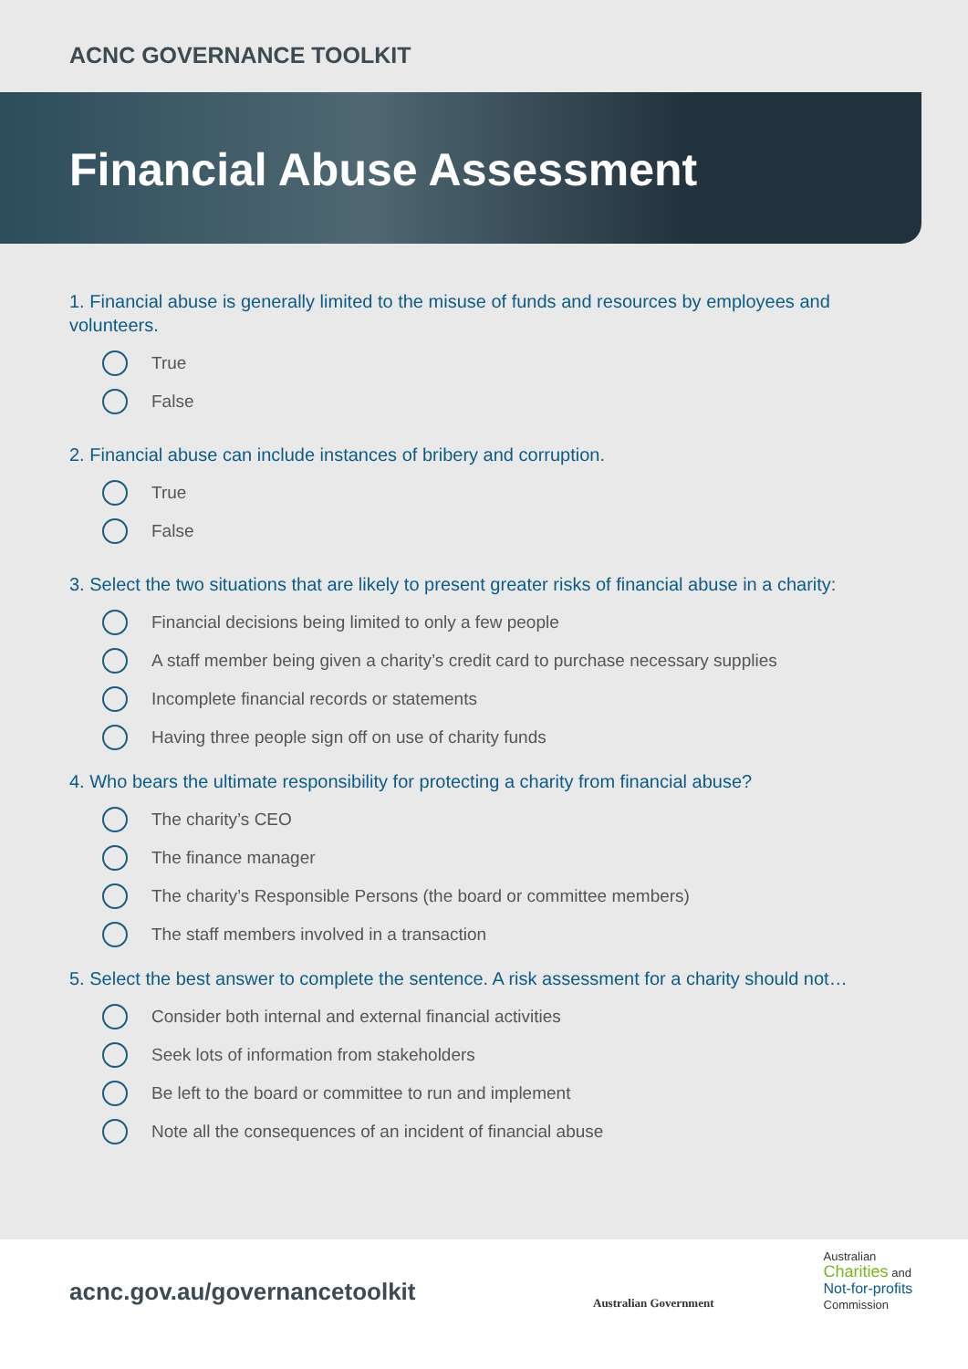ACNC GOVERNANCE TOOLKIT
Financial Abuse Assessment
1. Financial abuse is generally limited to the misuse of funds and resources by employees and volunteers.
True
False
2. Financial abuse can include instances of bribery and corruption.
True
False
3. Select the two situations that are likely to present greater risks of financial abuse in a charity:
Financial decisions being limited to only a few people
A staff member being given a charity’s credit card to purchase necessary supplies
Incomplete financial records or statements
Having three people sign off on use of charity funds
4. Who bears the ultimate responsibility for protecting a charity from financial abuse?
The charity’s CEO
The finance manager
The charity’s Responsible Persons (the board or committee members)
The staff members involved in a transaction
5. Select the best answer to complete the sentence. A risk assessment for a charity should not…
Consider both internal and external financial activities
Seek lots of information from stakeholders
Be left to the board or committee to run and implement
Note all the consequences of an incident of financial abuse
acnc.gov.au/governancetoolkit
Australian Government
Australian
Charities and
Not-for-profits
Commission